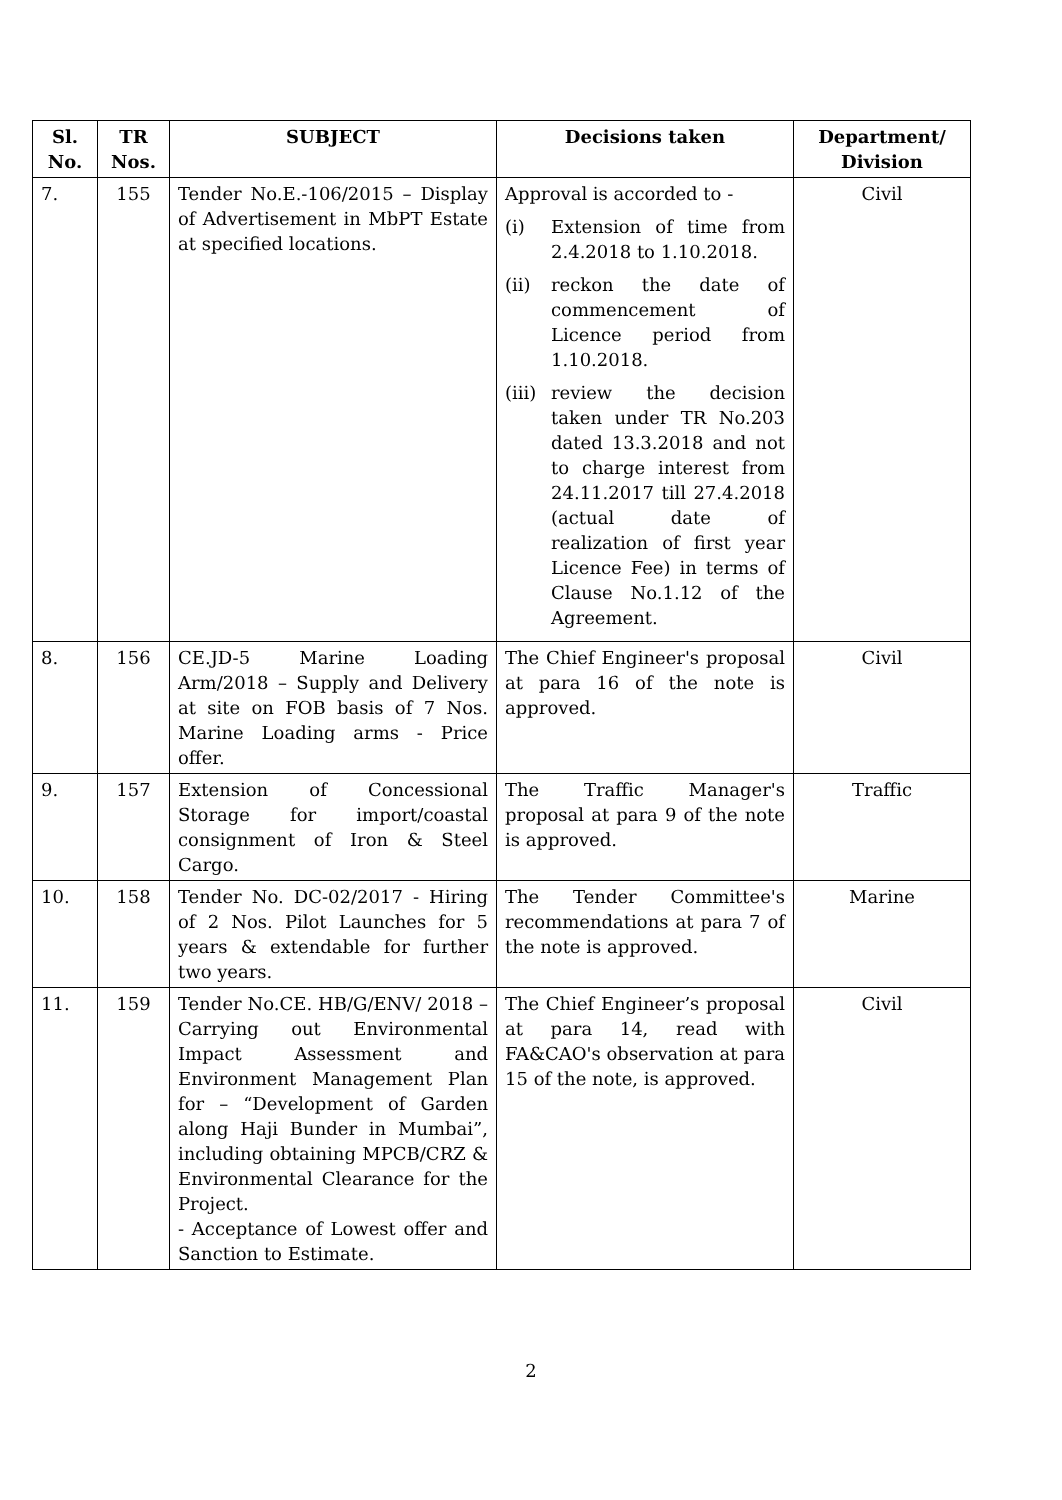| Sl. No. | TR Nos. | SUBJECT | Decisions taken | Department/ Division |
| --- | --- | --- | --- | --- |
| 7. | 155 | Tender No.E.-106/2015 – Display of Advertisement in MbPT Estate at specified locations. | Approval is accorded to - (i) Extension of time from 2.4.2018 to 1.10.2018. (ii) reckon the date of commencement of Licence period from 1.10.2018. (iii) review the decision taken under TR No.203 dated 13.3.2018 and not to charge interest from 24.11.2017 till 27.4.2018 (actual date of realization of first year Licence Fee) in terms of Clause No.1.12 of the Agreement. | Civil |
| 8. | 156 | CE.JD-5 Marine Loading Arm/2018 – Supply and Delivery at site on FOB basis of 7 Nos. Marine Loading arms - Price offer. | The Chief Engineer's proposal at para 16 of the note is approved. | Civil |
| 9. | 157 | Extension of Concessional Storage for import/coastal consignment of Iron & Steel Cargo. | The Traffic Manager's proposal at para 9 of the note is approved. | Traffic |
| 10. | 158 | Tender No. DC-02/2017 - Hiring of 2 Nos. Pilot Launches for 5 years & extendable for further two years. | The Tender Committee's recommendations at para 7 of the note is approved. | Marine |
| 11. | 159 | Tender No.CE. HB/G/ENV/ 2018 – Carrying out Environmental Impact Assessment and Environment Management Plan for – “Development of Garden along Haji Bunder in Mumbai”, including obtaining MPCB/CRZ & Environmental Clearance for the Project. - Acceptance of Lowest offer and Sanction to Estimate. | The Chief Engineer’s proposal at para 14, read with FA&CAO's observation at para 15 of the note, is approved. | Civil |
2